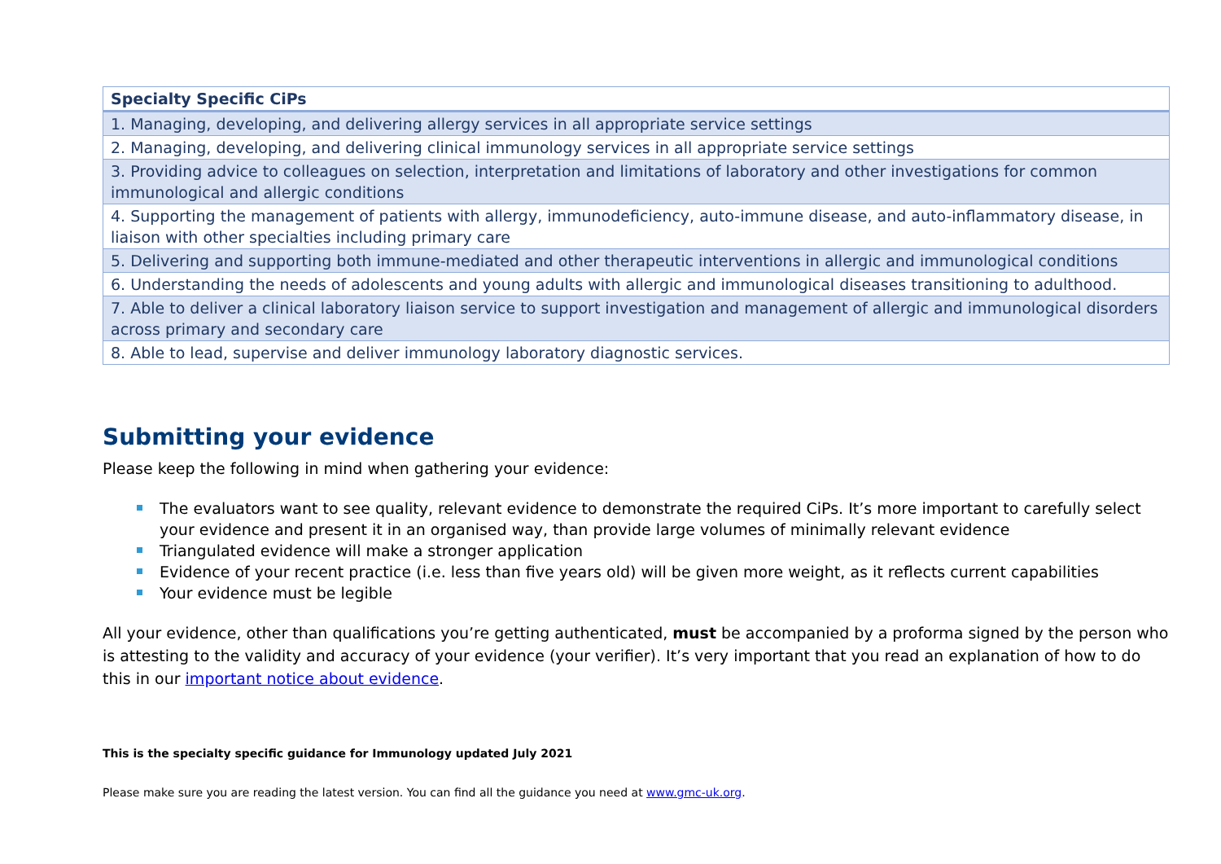| Specialty Specific CiPs |
| --- |
| 1. Managing, developing, and delivering allergy services in all appropriate service settings |
| 2. Managing, developing, and delivering clinical immunology services in all appropriate service settings |
| 3. Providing advice to colleagues on selection, interpretation and limitations of laboratory and other investigations for common immunological and allergic conditions |
| 4. Supporting the management of patients with allergy, immunodeficiency, auto-immune disease, and auto-inflammatory disease, in liaison with other specialties including primary care |
| 5. Delivering and supporting both immune-mediated and other therapeutic interventions in allergic and immunological conditions |
| 6. Understanding the needs of adolescents and young adults with allergic and immunological diseases transitioning to adulthood. |
| 7. Able to deliver a clinical laboratory liaison service to support investigation and management of allergic and immunological disorders across primary and secondary care |
| 8. Able to lead, supervise and deliver immunology laboratory diagnostic services. |
Submitting your evidence
Please keep the following in mind when gathering your evidence:
The evaluators want to see quality, relevant evidence to demonstrate the required CiPs. It’s more important to carefully select your evidence and present it in an organised way, than provide large volumes of minimally relevant evidence
Triangulated evidence will make a stronger application
Evidence of your recent practice (i.e. less than five years old) will be given more weight, as it reflects current capabilities
Your evidence must be legible
All your evidence, other than qualifications you’re getting authenticated, must be accompanied by a proforma signed by the person who is attesting to the validity and accuracy of your evidence (your verifier). It’s very important that you read an explanation of how to do this in our important notice about evidence.
This is the specialty specific guidance for Immunology updated July 2021
Please make sure you are reading the latest version. You can find all the guidance you need at www.gmc-uk.org.